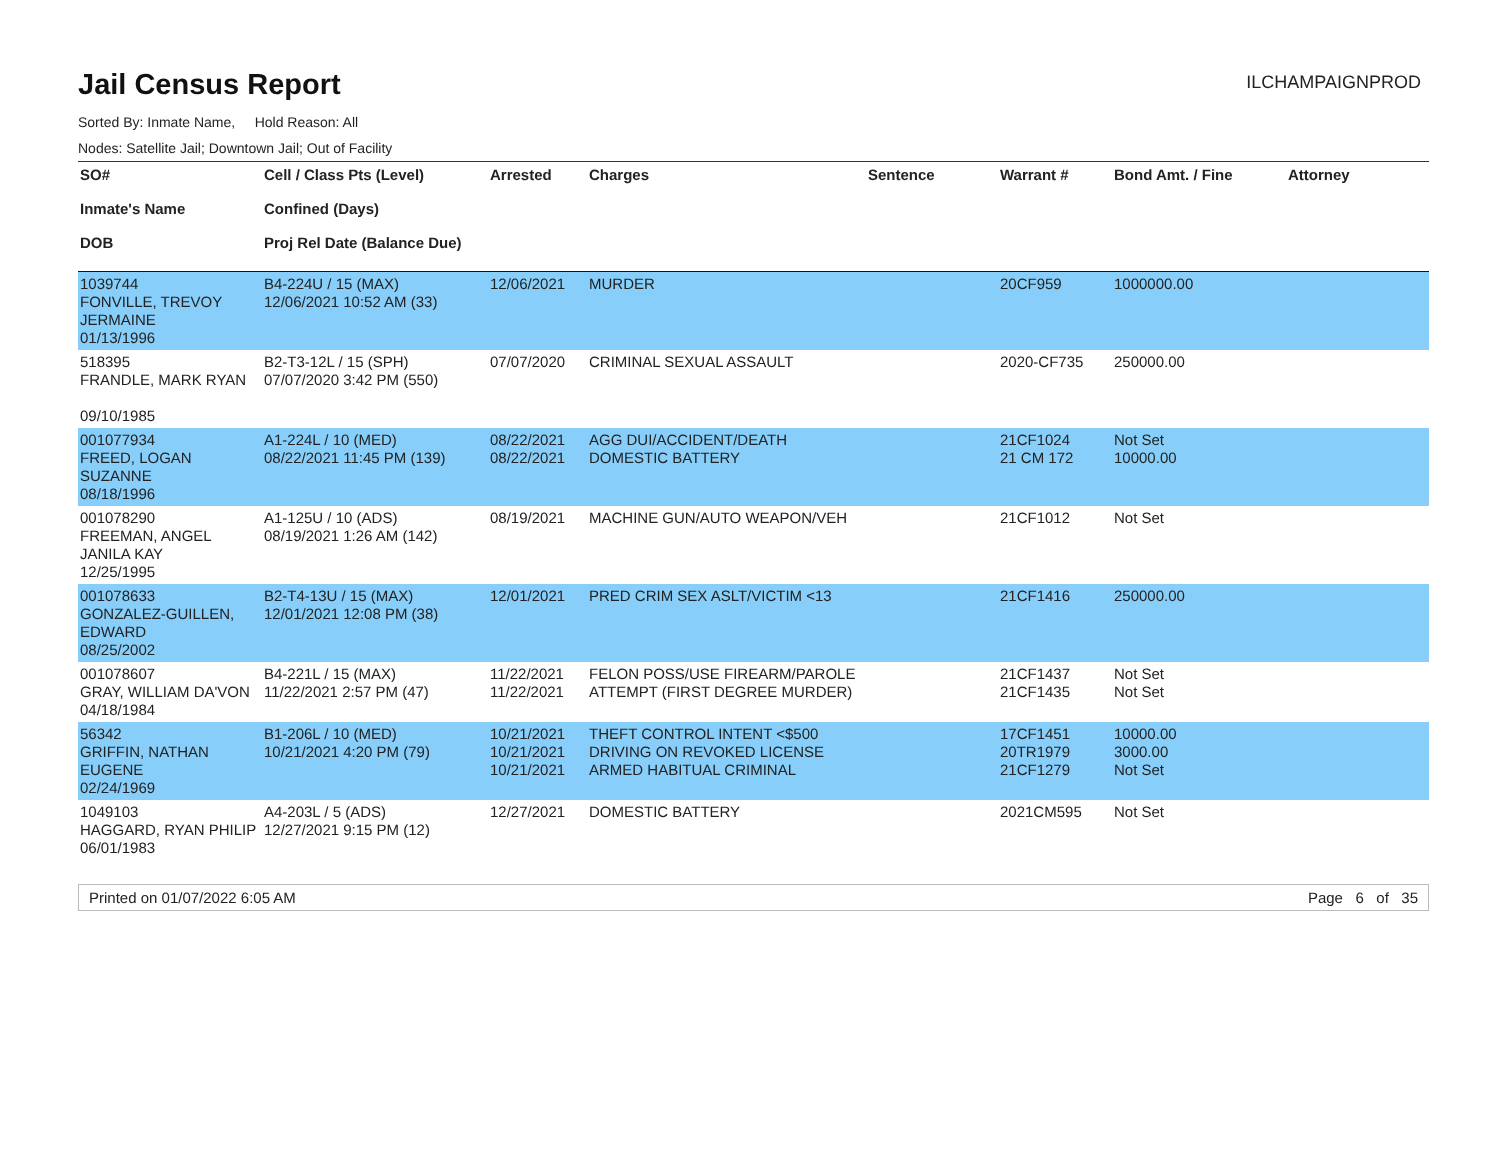Jail Census Report
ILCHAMPAIGNPROD
Sorted By: Inmate Name, Hold Reason: All
Nodes: Satellite Jail; Downtown Jail; Out of Facility
| SO# Inmate's Name DOB | Cell / Class Pts (Level) Confined (Days) Proj Rel Date (Balance Due) | Arrested | Charges | Sentence | Warrant # | Bond Amt. / Fine | Attorney |
| --- | --- | --- | --- | --- | --- | --- | --- |
| 1039744 FONVILLE, TREVOY JERMAINE 01/13/1996 | B4-224U / 15 (MAX) 12/06/2021 10:52 AM (33) | 12/06/2021 | MURDER | | 20CF959 | 1000000.00 | |
| 518395 FRANDLE, MARK RYAN 09/10/1985 | B2-T3-12L / 15 (SPH) 07/07/2020 3:42 PM (550) | 07/07/2020 | CRIMINAL SEXUAL ASSAULT | | 2020-CF735 | 250000.00 | |
| 001077934 FREED, LOGAN SUZANNE 08/18/1996 | A1-224L / 10 (MED) 08/22/2021 11:45 PM (139) | 08/22/2021 08/22/2021 | AGG DUI/ACCIDENT/DEATH DOMESTIC BATTERY | | 21CF1024 21 CM 172 | Not Set 10000.00 | |
| 001078290 FREEMAN, ANGEL JANILA KAY 12/25/1995 | A1-125U / 10 (ADS) 08/19/2021 1:26 AM (142) | 08/19/2021 | MACHINE GUN/AUTO WEAPON/VEH | | 21CF1012 | Not Set | |
| 001078633 GONZALEZ-GUILLEN, EDWARD 08/25/2002 | B2-T4-13U / 15 (MAX) 12/01/2021 12:08 PM (38) | 12/01/2021 | PRED CRIM SEX ASLT/VICTIM <13 | | 21CF1416 | 250000.00 | |
| 001078607 GRAY, WILLIAM DA'VON 04/18/1984 | B4-221L / 15 (MAX) 11/22/2021 2:57 PM (47) | 11/22/2021 11/22/2021 | FELON POSS/USE FIREARM/PAROLE ATTEMPT (FIRST DEGREE MURDER) | | 21CF1437 21CF1435 | Not Set Not Set | |
| 56342 GRIFFIN, NATHAN EUGENE 02/24/1969 | B1-206L / 10 (MED) 10/21/2021 4:20 PM (79) | 10/21/2021 10/21/2021 10/21/2021 | THEFT CONTROL INTENT <$500 DRIVING ON REVOKED LICENSE ARMED HABITUAL CRIMINAL | | 17CF1451 20TR1979 21CF1279 | 10000.00 3000.00 Not Set | |
| 1049103 HAGGARD, RYAN PHILIP 06/01/1983 | A4-203L / 5 (ADS) 12/27/2021 9:15 PM (12) | 12/27/2021 | DOMESTIC BATTERY | | 2021CM595 | Not Set | |
Printed on 01/07/2022 6:05 AM Page 6 of 35